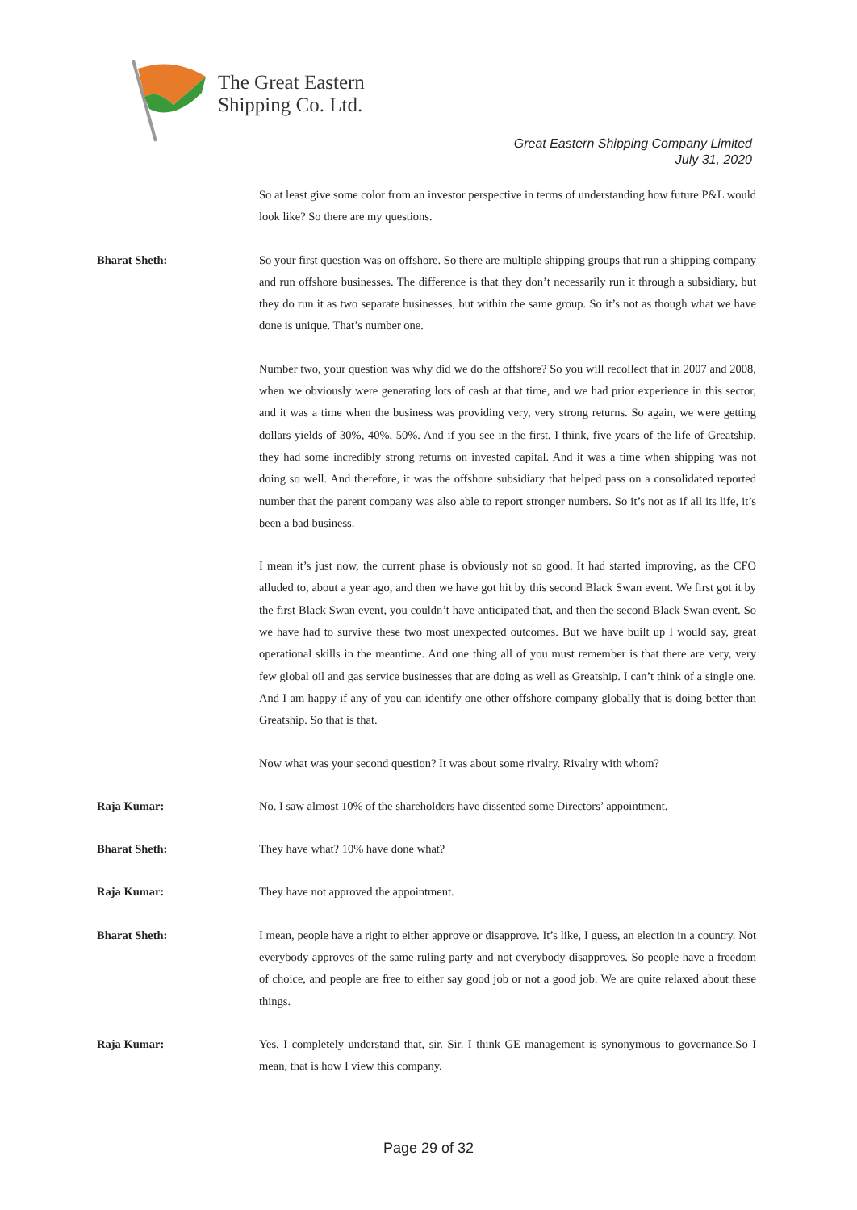The Great Eastern
Shipping Co. Ltd.
Great Eastern Shipping Company Limited
July 31, 2020
So at least give some color from an investor perspective in terms of understanding how future P&L would look like? So there are my questions.
Bharat Sheth: So your first question was on offshore. So there are multiple shipping groups that run a shipping company and run offshore businesses. The difference is that they don’t necessarily run it through a subsidiary, but they do run it as two separate businesses, but within the same group. So it’s not as though what we have done is unique. That’s number one.
Number two, your question was why did we do the offshore? So you will recollect that in 2007 and 2008, when we obviously were generating lots of cash at that time, and we had prior experience in this sector, and it was a time when the business was providing very, very strong returns. So again, we were getting dollars yields of 30%, 40%, 50%. And if you see in the first, I think, five years of the life of Greatship, they had some incredibly strong returns on invested capital. And it was a time when shipping was not doing so well. And therefore, it was the offshore subsidiary that helped pass on a consolidated reported number that the parent company was also able to report stronger numbers. So it’s not as if all its life, it’s been a bad business.
I mean it’s just now, the current phase is obviously not so good. It had started improving, as the CFO alluded to, about a year ago, and then we have got hit by this second Black Swan event. We first got it by the first Black Swan event, you couldn’t have anticipated that, and then the second Black Swan event. So we have had to survive these two most unexpected outcomes. But we have built up I would say, great operational skills in the meantime. And one thing all of you must remember is that there are very, very few global oil and gas service businesses that are doing as well as Greatship. I can’t think of a single one. And I am happy if any of you can identify one other offshore company globally that is doing better than Greatship. So that is that.
Now what was your second question? It was about some rivalry. Rivalry with whom?
Raja Kumar: No. I saw almost 10% of the shareholders have dissented some Directors’ appointment.
Bharat Sheth: They have what? 10% have done what?
Raja Kumar: They have not approved the appointment.
Bharat Sheth: I mean, people have a right to either approve or disapprove. It’s like, I guess, an election in a country. Not everybody approves of the same ruling party and not everybody disapproves. So people have a freedom of choice, and people are free to either say good job or not a good job. We are quite relaxed about these things.
Raja Kumar: Yes. I completely understand that, sir. Sir. I think GE management is synonymous to governance.So I mean, that is how I view this company.
Page 29 of 32